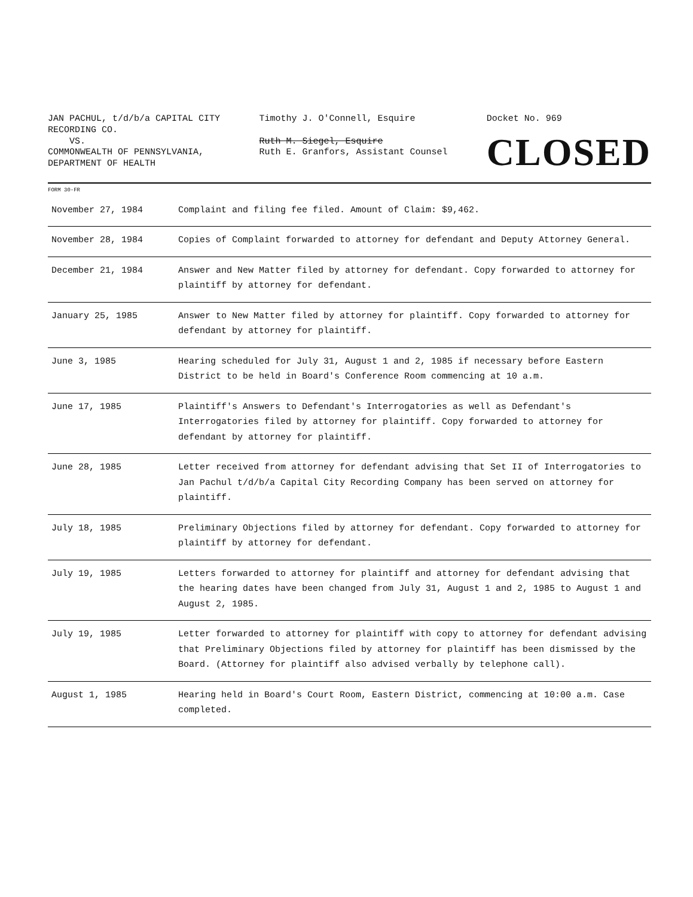JAN PACHUL, t/d/b/a CAPITAL CITY
RECORDING CO.
VS.
COMMONWEALTH OF PENNSYLVANIA,
DEPARTMENT OF HEALTH
Timothy J. O'Connell, Esquire
Ruth M. Siegel, Esquire
Ruth E. Granfors, Assistant Counsel
Docket No. 969
CLOSED
FORM 30-FR
| November 27, 1984 | Complaint and filing fee filed. Amount of Claim: $9,462. |
| November 28, 1984 | Copies of Complaint forwarded to attorney for defendant and Deputy Attorney General. |
| December 21, 1984 | Answer and New Matter filed by attorney for defendant. Copy forwarded to attorney for plaintiff by attorney for defendant. |
| January 25, 1985 | Answer to New Matter filed by attorney for plaintiff. Copy forwarded to attorney for defendant by attorney for plaintiff. |
| June 3, 1985 | Hearing scheduled for July 31, August 1 and 2, 1985 if necessary before Eastern District to be held in Board's Conference Room commencing at 10 a.m. |
| June 17, 1985 | Plaintiff's Answers to Defendant's Interrogatories as well as Defendant's Interrogatories filed by attorney for plaintiff. Copy forwarded to attorney for defendant by attorney for plaintiff. |
| June 28, 1985 | Letter received from attorney for defendant advising that Set II of Interrogatories to Jan Pachul t/d/b/a Capital City Recording Company has been served on attorney for plaintiff. |
| July 18, 1985 | Preliminary Objections filed by attorney for defendant. Copy forwarded to attorney for plaintiff by attorney for defendant. |
| July 19, 1985 | Letters forwarded to attorney for plaintiff and attorney for defendant advising that the hearing dates have been changed from July 31, August 1 and 2, 1985 to August 1 and August 2, 1985. |
| July 19, 1985 | Letter forwarded to attorney for plaintiff with copy to attorney for defendant advising that Preliminary Objections filed by attorney for plaintiff has been dismissed by the Board. (Attorney for plaintiff also advised verbally by telephone call). |
| August 1, 1985 | Hearing held in Board's Court Room, Eastern District, commencing at 10:00 a.m. Case completed. |